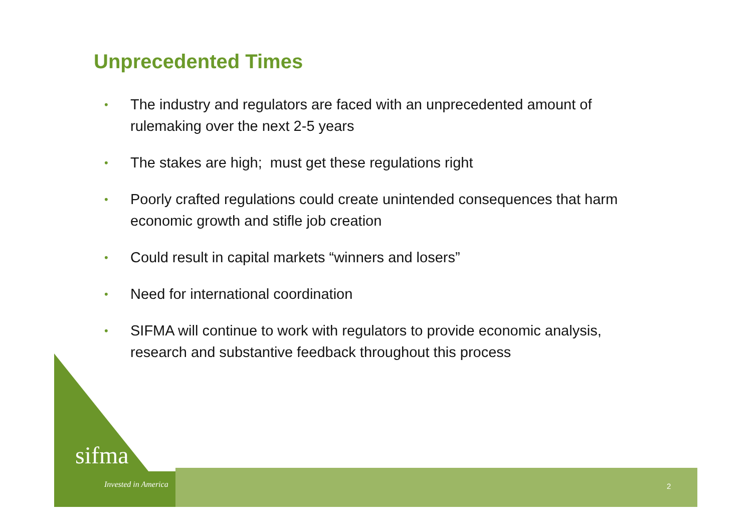Unprecedented Times
• The industry and regulators are faced with an unprecedented amount of rulemaking over the next 2-5 years
• The stakes are high; must get these regulations right
• Poorly crafted regulations could create unintended consequences that harm economic growth and stifle job creation
• Could result in capital markets “winners and losers”
• Need for international coordination
• SIFMA will continue to work with regulators to provide economic analysis, research and substantive feedback throughout this process
sifma
Invested in America 2